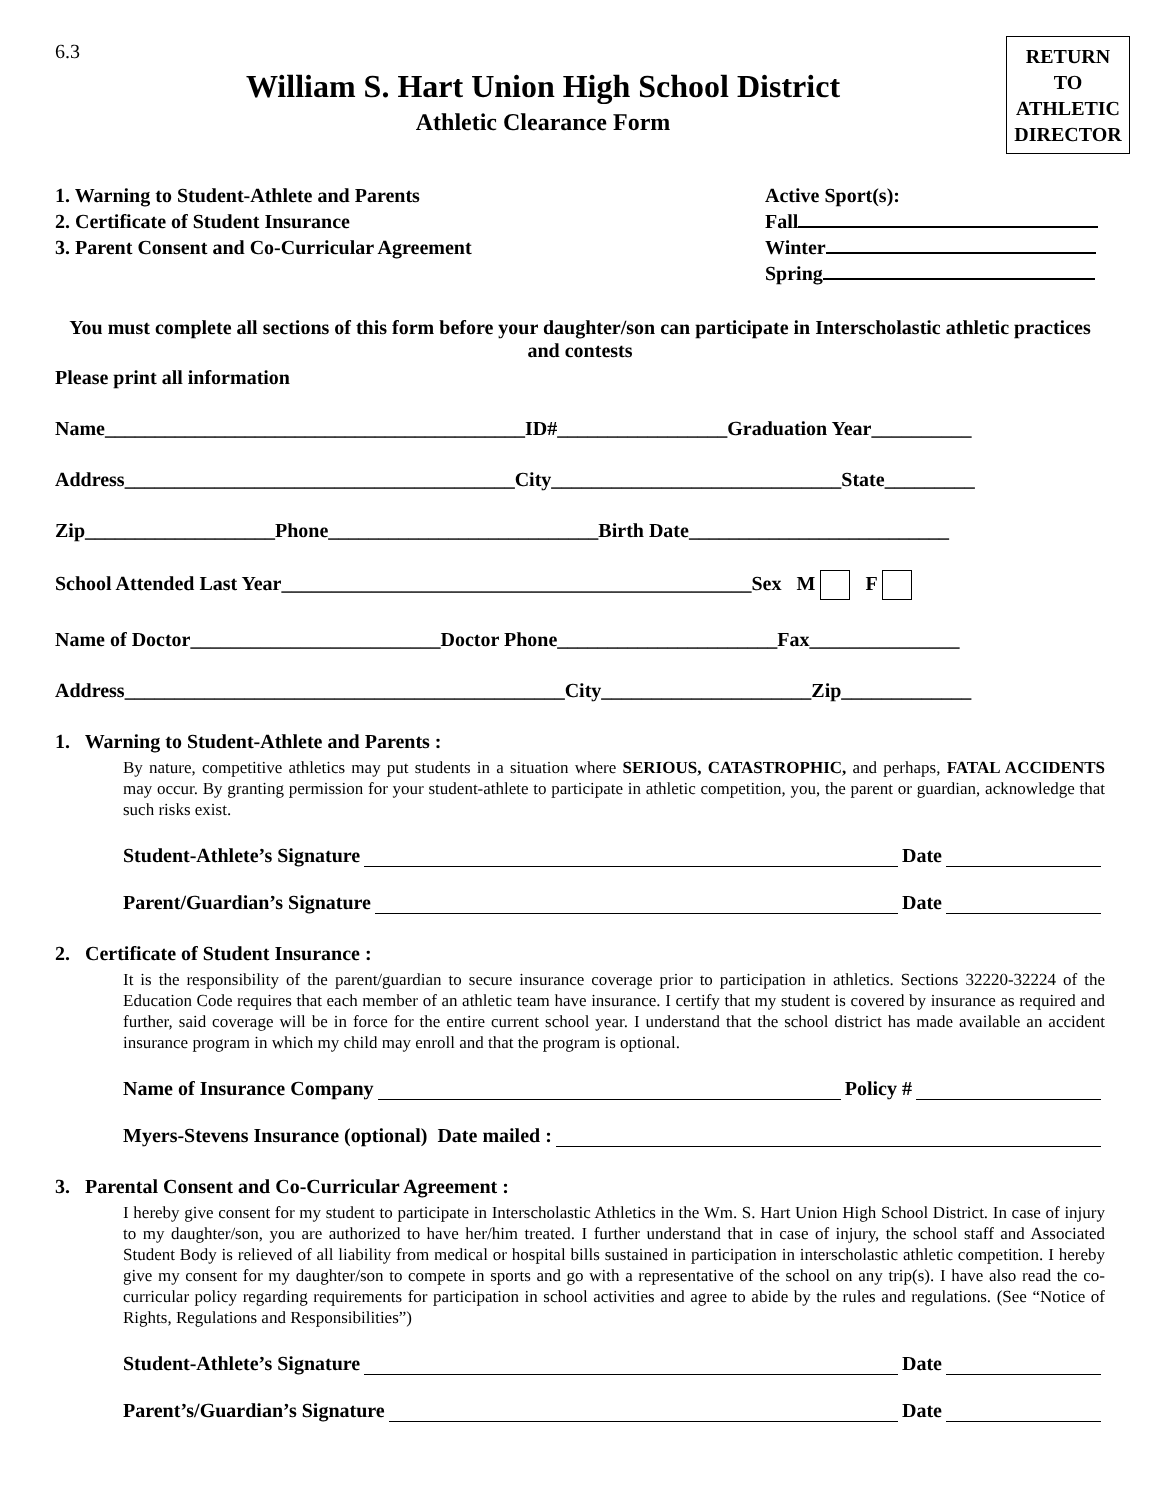6.3
William S. Hart Union High School District
Athletic Clearance Form
RETURN
TO
ATHLETIC
DIRECTOR
1. Warning to Student-Athlete and Parents
2. Certificate of Student Insurance
3. Parent Consent and Co-Curricular Agreement
Active Sport(s):
Fall
Winter
Spring
You must complete all sections of this form before your daughter/son can participate in Interscholastic athletic practices and contests
Please print all information
Name__________________________________________ID#_________________Graduation Year__________
Address_______________________________________City_____________________________State_________
Zip___________________Phone___________________________Birth Date__________________________
School Attended Last Year_______________________________________________Sex M F
Name of Doctor_________________________Doctor Phone______________________Fax_______________
Address____________________________________________City_____________________Zip_____________
1. Warning to Student-Athlete and Parents :
By nature, competitive athletics may put students in a situation where SERIOUS, CATASTROPHIC, and perhaps, FATAL ACCIDENTS may occur. By granting permission for your student-athlete to participate in athletic competition, you, the parent or guardian, acknowledge that such risks exist.
Student-Athlete’s Signature Date
Parent/Guardian’s Signature Date
2. Certificate of Student Insurance :
It is the responsibility of the parent/guardian to secure insurance coverage prior to participation in athletics. Sections 32220-32224 of the Education Code requires that each member of an athletic team have insurance. I certify that my student is covered by insurance as required and further, said coverage will be in force for the entire current school year. I understand that the school district has made available an accident insurance program in which my child may enroll and that the program is optional.
Name of Insurance Company Policy #
Myers-Stevens Insurance (optional) Date mailed :
3. Parental Consent and Co-Curricular Agreement :
I hereby give consent for my student to participate in Interscholastic Athletics in the Wm. S. Hart Union High School District. In case of injury to my daughter/son, you are authorized to have her/him treated. I further understand that in case of injury, the school staff and Associated Student Body is relieved of all liability from medical or hospital bills sustained in participation in interscholastic athletic competition. I hereby give my consent for my daughter/son to compete in sports and go with a representative of the school on any trip(s). I have also read the co-curricular policy regarding requirements for participation in school activities and agree to abide by the rules and regulations. (See “Notice of Rights, Regulations and Responsibilities”)
Student-Athlete’s Signature Date
Parent’s/Guardian’s Signature Date